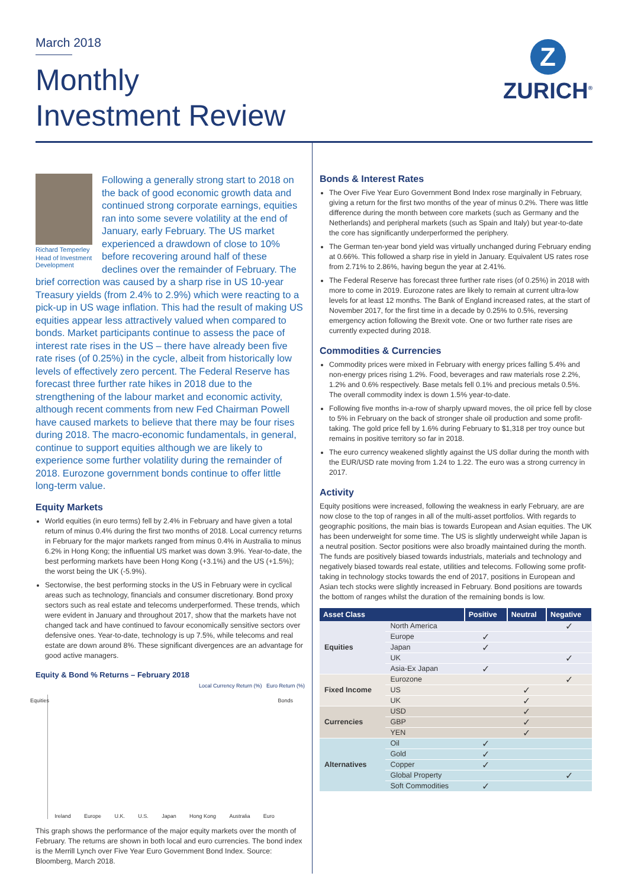March 2018
Monthly
Investment Review
Z
ZURICH<sup>®</sup>
Richard Temperley
Head of Investment Development
Following a generally strong start to 2018 on the back of good economic growth data and continued strong corporate earnings, equities ran into some severe volatility at the end of January, early February. The US market experienced a drawdown of close to 10% before recovering around half of these declines over the remainder of February. The brief correction was caused by a sharp rise in US 10-year Treasury yields (from 2.4% to 2.9%) which were reacting to a pick-up in US wage inflation. This had the result of making US equities appear less attractively valued when compared to bonds. Market participants continue to assess the pace of interest rate rises in the US – there have already been five rate rises (of 0.25%) in the cycle, albeit from historically low levels of effectively zero percent. The Federal Reserve has forecast three further rate hikes in 2018 due to the strengthening of the labour market and economic activity, although recent comments from new Fed Chairman Powell have caused markets to believe that there may be four rises during 2018. The macro-economic fundamentals, in general, continue to support equities although we are likely to experience some further volatility during the remainder of 2018. Eurozone government bonds continue to offer little long-term value.
Equity Markets
World equities (in euro terms) fell by 2.4% in February and have given a total return of minus 0.4% during the first two months of 2018. Local currency returns in February for the major markets ranged from minus 0.4% in Australia to minus 6.2% in Hong Kong; the influential US market was down 3.9%. Year-to-date, the best performing markets have been Hong Kong (+3.1%) and the US (+1.5%); the worst being the UK (-5.9%).
Sectorwise, the best performing stocks in the US in February were in cyclical areas such as technology, financials and consumer discretionary. Bond proxy sectors such as real estate and telecoms underperformed. These trends, which were evident in January and throughout 2017, show that the markets have not changed tack and have continued to favour economically sensitive sectors over defensive ones. Year-to-date, technology is up 7.5%, while telecoms and real estate are down around 8%. These significant divergences are an advantage for good active managers.
Equity & Bond % Returns – February 2018
Local Currency Return (%) Euro Return (%)
Ireland Europe U.K. U.S. Japan Hong Kong Australia Euro
Equities Bonds
This graph shows the performance of the major equity markets over the month of February. The returns are shown in both local and euro currencies. The bond index is the Merrill Lynch over Five Year Euro Government Bond Index. Source: Bloomberg, March 2018.
Bonds & Interest Rates
The Over Five Year Euro Government Bond Index rose marginally in February, giving a return for the first two months of the year of minus 0.2%. There was little difference during the month between core markets (such as Germany and the Netherlands) and peripheral markets (such as Spain and Italy) but year-to-date the core has significantly underperformed the periphery.
The German ten-year bond yield was virtually unchanged during February ending at 0.66%. This followed a sharp rise in yield in January. Equivalent US rates rose from 2.71% to 2.86%, having begun the year at 2.41%.
The Federal Reserve has forecast three further rate rises (of 0.25%) in 2018 with more to come in 2019. Eurozone rates are likely to remain at current ultra-low levels for at least 12 months. The Bank of England increased rates, at the start of November 2017, for the first time in a decade by 0.25% to 0.5%, reversing emergency action following the Brexit vote. One or two further rate rises are currently expected during 2018.
Commodities & Currencies
Commodity prices were mixed in February with energy prices falling 5.4% and non-energy prices rising 1.2%. Food, beverages and raw materials rose 2.2%, 1.2% and 0.6% respectively. Base metals fell 0.1% and precious metals 0.5%. The overall commodity index is down 1.5% year-to-date.
Following five months in-a-row of sharply upward moves, the oil price fell by close to 5% in February on the back of stronger shale oil production and some profit-taking. The gold price fell by 1.6% during February to $1,318 per troy ounce but remains in positive territory so far in 2018.
The euro currency weakened slightly against the US dollar during the month with the EUR/USD rate moving from 1.24 to 1.22. The euro was a strong currency in 2017.
Activity
Equity positions were increased, following the weakness in early February, are are now close to the top of ranges in all of the multi-asset portfolios. With regards to geographic positions, the main bias is towards European and Asian equities. The UK has been underweight for some time. The US is slightly underweight while Japan is a neutral position. Sector positions were also broadly maintained during the month. The funds are positively biased towards industrials, materials and technology and negatively biased towards real estate, utilities and telecoms. Following some profit-taking in technology stocks towards the end of 2017, positions in European and Asian tech stocks were slightly increased in February. Bond positions are towards the bottom of ranges whilst the duration of the remaining bonds is low.
| Asset Class | | Positive | Neutral | Negative |
| --- | --- | --- | --- | --- |
| Equities | North America | | | ✓ |
| | Europe | ✓ | | |
| | Japan | ✓ | | |
| | UK | | | ✓ |
| | Asia-Ex Japan | ✓ | | |
| Fixed Income | Eurozone | | | ✓ |
| | US | | ✓ | |
| | UK | | ✓ | |
| Currencies | USD | | ✓ | |
| | GBP | | ✓ | |
| | YEN | | ✓ | |
| Alternatives | Oil | ✓ | | |
| | Gold | ✓ | | |
| | Copper | ✓ | | |
| | Global Property | | | ✓ |
| | Soft Commodities | ✓ | | |